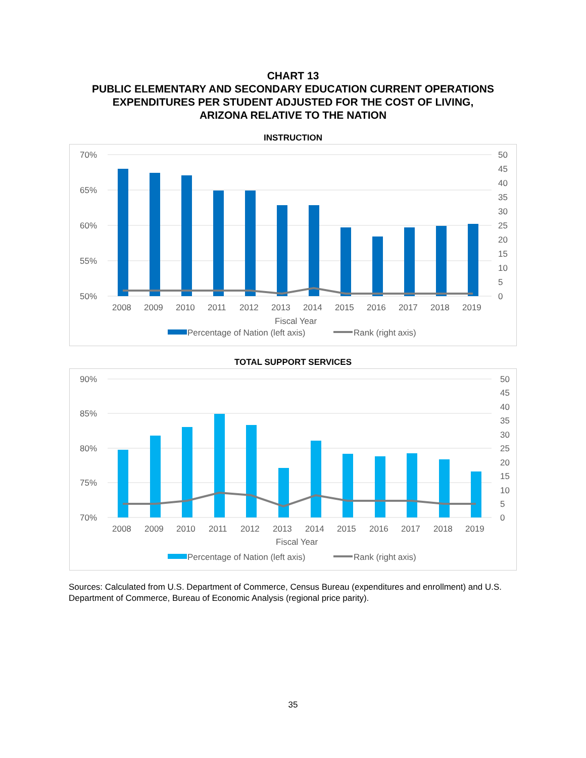CHART 13
PUBLIC ELEMENTARY AND SECONDARY EDUCATION CURRENT OPERATIONS
EXPENDITURES PER STUDENT ADJUSTED FOR THE COST OF LIVING,
ARIZONA RELATIVE TO THE NATION
INSTRUCTION
70%
65%
60%
55%
50%
50
45
40
35
30
25
20
15
10
5
0
2008
2009
2010
2011
2012
2013
2014
2015
2016
2017
2018
2019
Fiscal Year
Percentage of Nation (left axis)
Rank (right axis)
TOTAL SUPPORT SERVICES
90%
85%
80%
75%
70%
50
45
40
35
30
25
20
15
10
5
0
2008
2009
2010
2011
2012
2013
2014
2015
2016
2017
2018
2019
Fiscal Year
Percentage of Nation (left axis)
Rank (right axis)
Sources: Calculated from U.S. Department of Commerce, Census Bureau (expenditures and enrollment) and U.S. Department of Commerce, Bureau of Economic Analysis (regional price parity).
35